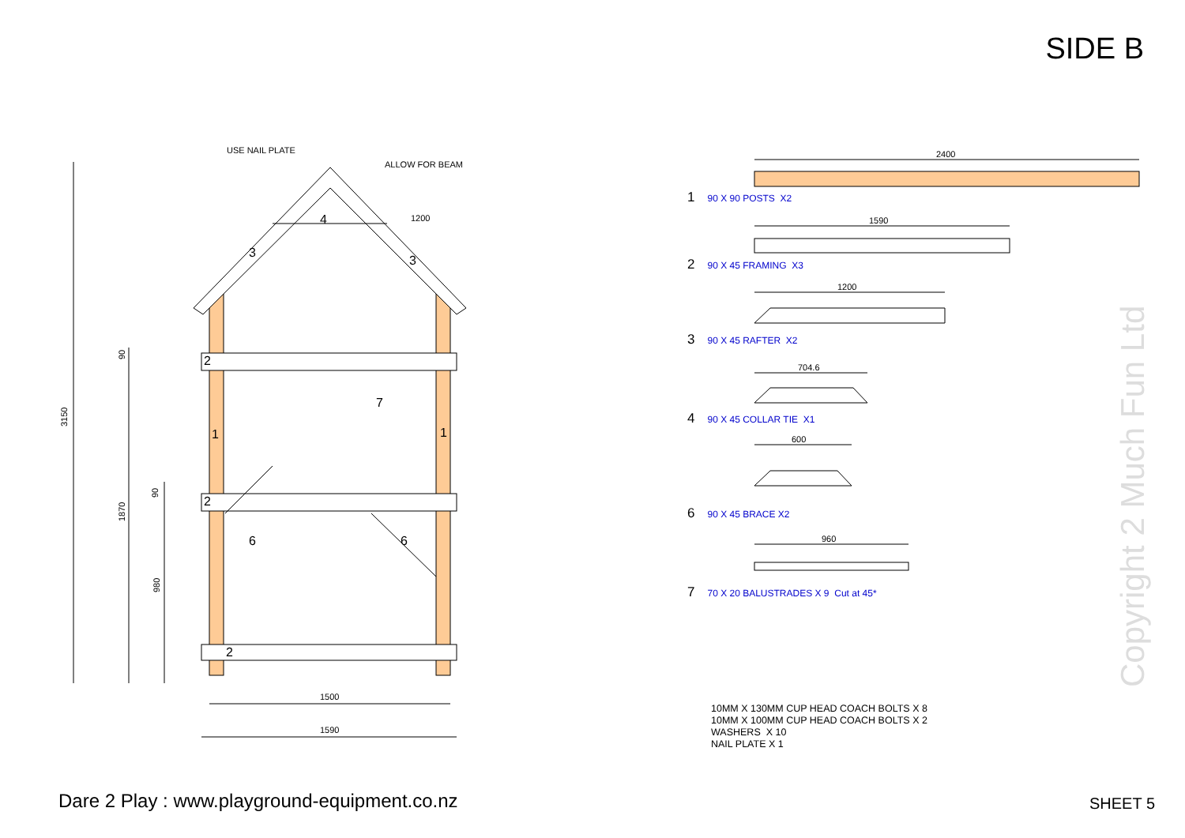SIDE B
USE NAIL PLATE
ALLOW FOR BEAM
1200
4
3
3
2
2
2
1
1
7
6
6
3150
1870
980
90
90
1500
1590
2400
1590
1200
704.6
600
960
1 90 X 90 POSTS X2
2 90 X 45 FRAMING X3
3 90 X 45 RAFTER X2
4 90 X 45 COLLAR TIE X1
6 90 X 45 BRACE X2
7 70 X 20 BALUSTRADES X 9 Cut at 45*
10MM X 130MM CUP HEAD COACH BOLTS X 8
10MM X 100MM CUP HEAD COACH BOLTS X 2
WASHERS X 10
NAIL PLATE X 1
Copyright 2 Much Fun Ltd
Dare 2 Play : www.playground-equipment.co.nz
SHEET 5